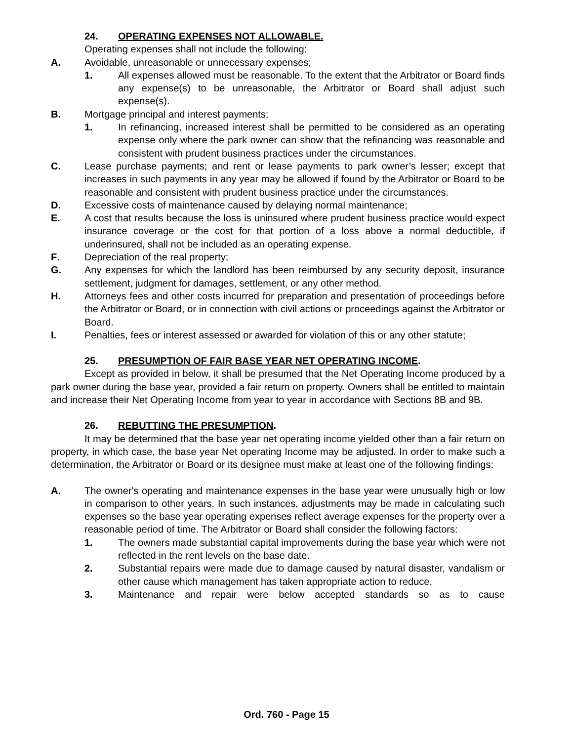24. OPERATING EXPENSES NOT ALLOWABLE.
Operating expenses shall not include the following:
A. Avoidable, unreasonable or unnecessary expenses;
1. All expenses allowed must be reasonable. To the extent that the Arbitrator or Board finds any expense(s) to be unreasonable, the Arbitrator or Board shall adjust such expense(s).
B. Mortgage principal and interest payments;
1. In refinancing, increased interest shall be permitted to be considered as an operating expense only where the park owner can show that the refinancing was reasonable and consistent with prudent business practices under the circumstances.
C. Lease purchase payments; and rent or lease payments to park owner’s lesser; except that increases in such payments in any year may be allowed if found by the Arbitrator or Board to be reasonable and consistent with prudent business practice under the circumstances.
D. Excessive costs of maintenance caused by delaying normal maintenance;
E. A cost that results because the loss is uninsured where prudent business practice would expect insurance coverage or the cost for that portion of a loss above a normal deductible, if underinsured, shall not be included as an operating expense.
F. Depreciation of the real property;
G. Any expenses for which the landlord has been reimbursed by any security deposit, insurance settlement, judgment for damages, settlement, or any other method.
H. Attorneys fees and other costs incurred for preparation and presentation of proceedings before the Arbitrator or Board, or in connection with civil actions or proceedings against the Arbitrator or Board.
I. Penalties, fees or interest assessed or awarded for violation of this or any other statute;
25. PRESUMPTION OF FAIR BASE YEAR NET OPERATING INCOME.
Except as provided in below, it shall be presumed that the Net Operating Income produced by a park owner during the base year, provided a fair return on property. Owners shall be entitled to maintain and increase their Net Operating Income from year to year in accordance with Sections 8B and 9B.
26. REBUTTING THE PRESUMPTION.
It may be determined that the base year net operating income yielded other than a fair return on property, in which case, the base year Net operating Income may be adjusted. In order to make such a determination, the Arbitrator or Board or its designee must make at least one of the following findings:
A. The owner's operating and maintenance expenses in the base year were unusually high or low in comparison to other years. In such instances, adjustments may be made in calculating such expenses so the base year operating expenses reflect average expenses for the property over a reasonable period of time. The Arbitrator or Board shall consider the following factors:
1. The owners made substantial capital improvements during the base year which were not reflected in the rent levels on the base date.
2. Substantial repairs were made due to damage caused by natural disaster, vandalism or other cause which management has taken appropriate action to reduce.
3. Maintenance and repair were below accepted standards so as to cause
Ord. 760 - Page 15